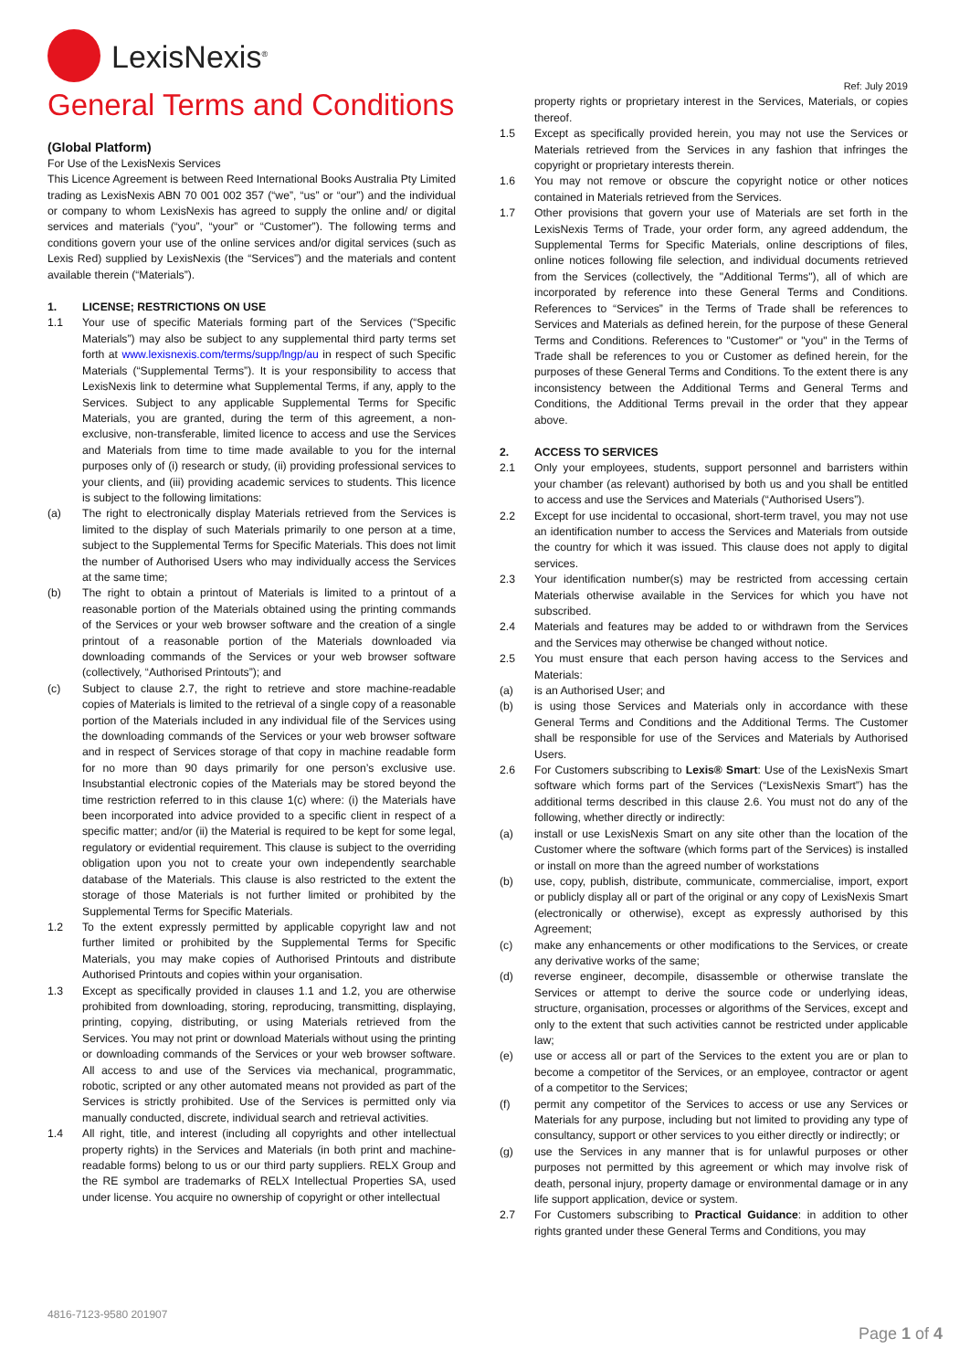LexisNexis<sup>®</sup>
General Terms and Conditions
(Global Platform)
For Use of the LexisNexis Services
This Licence Agreement is between Reed International Books Australia Pty Limited trading as LexisNexis ABN 70 001 002 357 (“we”, “us” or “our”) and the individual or company to whom LexisNexis has agreed to supply the online and/ or digital services and materials (“you”, “your” or “Customer”). The following terms and conditions govern your use of the online services and/or digital services (such as Lexis Red) supplied by LexisNexis (the “Services”) and the materials and content available therein (“Materials”).
1. LICENSE; RESTRICTIONS ON USE
1.1 Your use of specific Materials forming part of the Services (“Specific Materials”) may also be subject to any supplemental third party terms set forth at www.lexisnexis.com/terms/supp/lngp/au in respect of such Specific Materials (“Supplemental Terms”). It is your responsibility to access that LexisNexis link to determine what Supplemental Terms, if any, apply to the Services. Subject to any applicable Supplemental Terms for Specific Materials, you are granted, during the term of this agreement, a non-exclusive, non-transferable, limited licence to access and use the Services and Materials from time to time made available to you for the internal purposes only of (i) research or study, (ii) providing professional services to your clients, and (iii) providing academic services to students. This licence is subject to the following limitations:
(a) The right to electronically display Materials retrieved from the Services is limited to the display of such Materials primarily to one person at a time, subject to the Supplemental Terms for Specific Materials. This does not limit the number of Authorised Users who may individually access the Services at the same time;
(b) The right to obtain a printout of Materials is limited to a printout of a reasonable portion of the Materials obtained using the printing commands of the Services or your web browser software and the creation of a single printout of a reasonable portion of the Materials downloaded via downloading commands of the Services or your web browser software (collectively, “Authorised Printouts”); and
(c) Subject to clause 2.7, the right to retrieve and store machine-readable copies of Materials is limited to the retrieval of a single copy of a reasonable portion of the Materials included in any individual file of the Services using the downloading commands of the Services or your web browser software and in respect of Services storage of that copy in machine readable form for no more than 90 days primarily for one person’s exclusive use. Insubstantial electronic copies of the Materials may be stored beyond the time restriction referred to in this clause 1(c) where: (i) the Materials have been incorporated into advice provided to a specific client in respect of a specific matter; and/or (ii) the Material is required to be kept for some legal, regulatory or evidential requirement. This clause is subject to the overriding obligation upon you not to create your own independently searchable database of the Materials. This clause is also restricted to the extent the storage of those Materials is not further limited or prohibited by the Supplemental Terms for Specific Materials.
1.2 To the extent expressly permitted by applicable copyright law and not further limited or prohibited by the Supplemental Terms for Specific Materials, you may make copies of Authorised Printouts and distribute Authorised Printouts and copies within your organisation.
1.3 Except as specifically provided in clauses 1.1 and 1.2, you are otherwise prohibited from downloading, storing, reproducing, transmitting, displaying, printing, copying, distributing, or using Materials retrieved from the Services. You may not print or download Materials without using the printing or downloading commands of the Services or your web browser software. All access to and use of the Services via mechanical, programmatic, robotic, scripted or any other automated means not provided as part of the Services is strictly prohibited. Use of the Services is permitted only via manually conducted, discrete, individual search and retrieval activities.
1.4 All right, title, and interest (including all copyrights and other intellectual property rights) in the Services and Materials (in both print and machine-readable forms) belong to us or our third party suppliers. RELX Group and the RE symbol are trademarks of RELX Intellectual Properties SA, used under license. You acquire no ownership of copyright or other intellectual
Ref: July 2019
property rights or proprietary interest in the Services, Materials, or copies thereof.
1.5 Except as specifically provided herein, you may not use the Services or Materials retrieved from the Services in any fashion that infringes the copyright or proprietary interests therein.
1.6 You may not remove or obscure the copyright notice or other notices contained in Materials retrieved from the Services.
1.7 Other provisions that govern your use of Materials are set forth in the LexisNexis Terms of Trade, your order form, any agreed addendum, the Supplemental Terms for Specific Materials, online descriptions of files, online notices following file selection, and individual documents retrieved from the Services (collectively, the "Additional Terms"), all of which are incorporated by reference into these General Terms and Conditions. References to “Services” in the Terms of Trade shall be references to Services and Materials as defined herein, for the purpose of these General Terms and Conditions. References to "Customer" or "you" in the Terms of Trade shall be references to you or Customer as defined herein, for the purposes of these General Terms and Conditions. To the extent there is any inconsistency between the Additional Terms and General Terms and Conditions, the Additional Terms prevail in the order that they appear above.
2. ACCESS TO SERVICES
2.1 Only your employees, students, support personnel and barristers within your chamber (as relevant) authorised by both us and you shall be entitled to access and use the Services and Materials (“Authorised Users”).
2.2 Except for use incidental to occasional, short-term travel, you may not use an identification number to access the Services and Materials from outside the country for which it was issued. This clause does not apply to digital services.
2.3 Your identification number(s) may be restricted from accessing certain Materials otherwise available in the Services for which you have not subscribed.
2.4 Materials and features may be added to or withdrawn from the Services and the Services may otherwise be changed without notice.
2.5 You must ensure that each person having access to the Services and Materials:
(a) is an Authorised User; and
(b) is using those Services and Materials only in accordance with these General Terms and Conditions and the Additional Terms. The Customer shall be responsible for use of the Services and Materials by Authorised Users.
2.6 For Customers subscribing to Lexis® Smart: Use of the LexisNexis Smart software which forms part of the Services (“LexisNexis Smart”) has the additional terms described in this clause 2.6. You must not do any of the following, whether directly or indirectly:
(a) install or use LexisNexis Smart on any site other than the location of the Customer where the software (which forms part of the Services) is installed or install on more than the agreed number of workstations
(b) use, copy, publish, distribute, communicate, commercialise, import, export or publicly display all or part of the original or any copy of LexisNexis Smart (electronically or otherwise), except as expressly authorised by this Agreement;
(c) make any enhancements or other modifications to the Services, or create any derivative works of the same;
(d) reverse engineer, decompile, disassemble or otherwise translate the Services or attempt to derive the source code or underlying ideas, structure, organisation, processes or algorithms of the Services, except and only to the extent that such activities cannot be restricted under applicable law;
(e) use or access all or part of the Services to the extent you are or plan to become a competitor of the Services, or an employee, contractor or agent of a competitor to the Services;
(f) permit any competitor of the Services to access or use any Services or Materials for any purpose, including but not limited to providing any type of consultancy, support or other services to you either directly or indirectly; or
(g) use the Services in any manner that is for unlawful purposes or other purposes not permitted by this agreement or which may involve risk of death, personal injury, property damage or environmental damage or in any life support application, device or system.
2.7 For Customers subscribing to Practical Guidance: in addition to other rights granted under these General Terms and Conditions, you may
4816-7123-9580 201907
Page 1 of 4